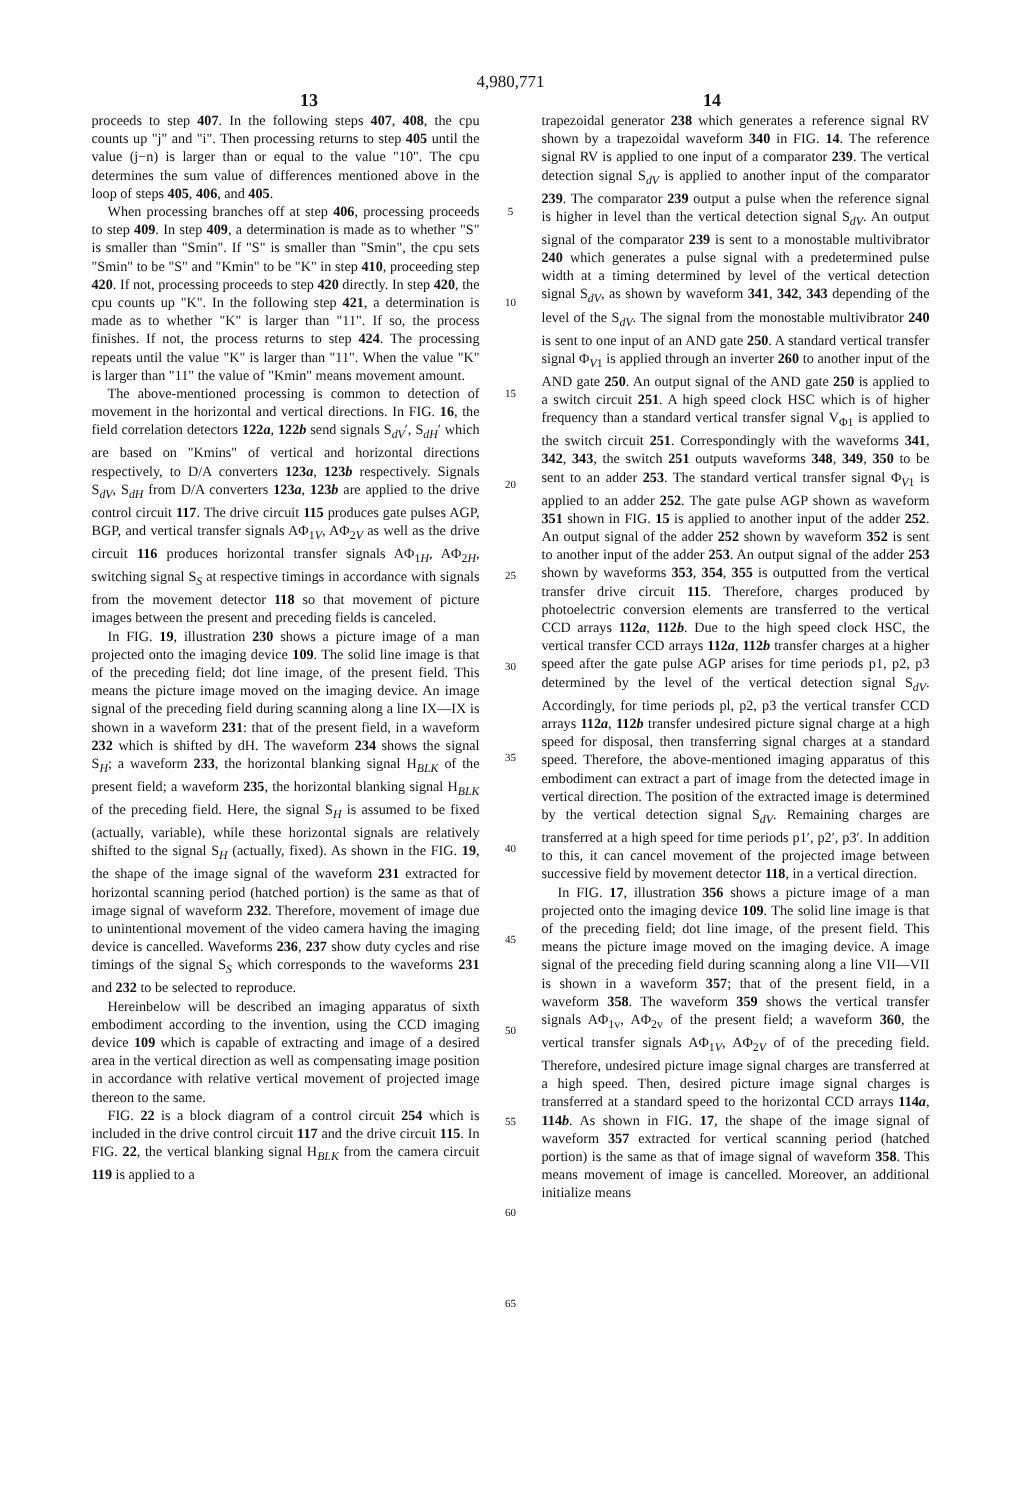4,980,771
13 14
proceeds to step 407. In the following steps 407, 408, the cpu counts up "j" and "i". Then processing returns to step 405 until the value (j−n) is larger than or equal to the value "10". The cpu determines the sum value of differences mentioned above in the loop of steps 405, 406, and 405.
When processing branches off at step 406, processing proceeds to step 409. In step 409, a determination is made as to whether "S" is smaller than "Smin". If "S" is smaller than "Smin", the cpu sets "Smin" to be "S" and "Kmin" to be "K" in step 410, proceeding step 420. If not, processing proceeds to step 420 directly. In step 420, the cpu counts up "K". In the following step 421, a determination is made as to whether "K" is larger than "11". If so, the process finishes. If not, the process returns to step 424. The processing repeats until the value "K" is larger than "11". When the value "K" is larger than "11" the value of "Kmin" means movement amount.
The above-mentioned processing is common to detection of movement in the horizontal and vertical directions. In FIG. 16, the field correlation detectors 122a, 122b send signals S<sub>dV</sub>′, S<sub>dH</sub>′ which are based on "Kmins" of vertical and horizontal directions respectively, to D/A converters 123a, 123b respectively. Signals S<sub>dV</sub>, S<sub>dH</sub> from D/A converters 123a, 123b are applied to the drive control circuit 117. The drive circuit 115 produces gate pulses AGP, BGP, and vertical transfer signals AΦ<sub>1V</sub>, AΦ<sub>2V</sub> as well as the drive circuit 116 produces horizontal transfer signals AΦ<sub>1H</sub>, AΦ<sub>2H</sub>, switching signal S<sub>S</sub> at respective timings in accordance with signals from the movement detector 118 so that movement of picture images between the present and preceding fields is canceled.
In FIG. 19, illustration 230 shows a picture image of a man projected onto the imaging device 109. The solid line image is that of the preceding field; dot line image, of the present field. This means the picture image moved on the imaging device. An image signal of the preceding field during scanning along a line IX—IX is shown in a waveform 231: that of the present field, in a waveform 232 which is shifted by dH. The waveform 234 shows the signal S<sub>H</sub>; a waveform 233, the horizontal blanking signal H<sub>BLK</sub> of the present field; a waveform 235, the horizontal blanking signal H<sub>BLK</sub> of the preceding field. Here, the signal S<sub>H</sub> is assumed to be fixed (actually, variable), while these horizontal signals are relatively shifted to the signal S<sub>H</sub> (actually, fixed). As shown in the FIG. 19, the shape of the image signal of the waveform 231 extracted for horizontal scanning period (hatched portion) is the same as that of image signal of waveform 232. Therefore, movement of image due to unintentional movement of the video camera having the imaging device is cancelled. Waveforms 236, 237 show duty cycles and rise timings of the signal S<sub>S</sub> which corresponds to the waveforms 231 and 232 to be selected to reproduce.
Hereinbelow will be described an imaging apparatus of sixth embodiment according to the invention, using the CCD imaging device 109 which is capable of extracting and image of a desired area in the vertical direction as well as compensating image position in accordance with relative vertical movement of projected image thereon to the same.
FIG. 22 is a block diagram of a control circuit 254 which is included in the drive control circuit 117 and the drive circuit 115. In FIG. 22, the vertical blanking signal H<sub>BLK</sub> from the camera circuit 119 is applied to a
5
10
15
20
25
30
35
40
45
50
55
60
65
trapezoidal generator 238 which generates a reference signal RV shown by a trapezoidal waveform 340 in FIG. 14. The reference signal RV is applied to one input of a comparator 239. The vertical detection signal S<sub>dV</sub> is applied to another input of the comparator 239. The comparator 239 output a pulse when the reference signal is higher in level than the vertical detection signal S<sub>dV</sub>. An output signal of the comparator 239 is sent to a monostable multivibrator 240 which generates a pulse signal with a predetermined pulse width at a timing determined by level of the vertical detection signal S<sub>dV</sub>, as shown by waveform 341, 342, 343 depending of the level of the S<sub>dV</sub>. The signal from the monostable multivibrator 240 is sent to one input of an AND gate 250. A standard vertical transfer signal Φ<sub>V1</sub> is applied through an inverter 260 to another input of the AND gate 250. An output signal of the AND gate 250 is applied to a switch circuit 251. A high speed clock HSC which is of higher frequency than a standard vertical transfer signal V<sub>Φ1</sub> is applied to the switch circuit 251. Correspondingly with the waveforms 341, 342, 343, the switch 251 outputs waveforms 348, 349, 350 to be sent to an adder 253. The standard vertical transfer signal Φ<sub>V1</sub> is applied to an adder 252. The gate pulse AGP shown as waveform 351 shown in FIG. 15 is applied to another input of the adder 252. An output signal of the adder 252 shown by waveform 352 is sent to another input of the adder 253. An output signal of the adder 253 shown by waveforms 353, 354, 355 is outputted from the vertical transfer drive circuit 115. Therefore, charges produced by photoelectric conversion elements are transferred to the vertical CCD arrays 112a, 112b. Due to the high speed clock HSC, the vertical transfer CCD arrays 112a, 112b transfer charges at a higher speed after the gate pulse AGP arises for time periods p1, p2, p3 determined by the level of the vertical detection signal S<sub>dV</sub>. Accordingly, for time periods pl, p2, p3 the vertical transfer CCD arrays 112a, 112b transfer undesired picture signal charge at a high speed for disposal, then transferring signal charges at a standard speed. Therefore, the above-mentioned imaging apparatus of this embodiment can extract a part of image from the detected image in vertical direction. The position of the extracted image is determined by the vertical detection signal S<sub>dV</sub>. Remaining charges are transferred at a high speed for time periods p1′, p2′, p3′. In addition to this, it can cancel movement of the projected image between successive field by movement detector 118, in a vertical direction.
In FIG. 17, illustration 356 shows a picture image of a man projected onto the imaging device 109. The solid line image is that of the preceding field; dot line image, of the present field. This means the picture image moved on the imaging device. A image signal of the preceding field during scanning along a line VII—VII is shown in a waveform 357; that of the present field, in a waveform 358. The waveform 359 shows the vertical transfer signals AΦ<sub>1v</sub>, AΦ<sub>2v</sub> of the present field; a waveform 360, the vertical transfer signals AΦ<sub>1V</sub>, AΦ<sub>2V</sub> of of the preceding field. Therefore, undesired picture image signal charges are transferred at a high speed. Then, desired picture image signal charges is transferred at a standard speed to the horizontal CCD arrays 114a, 114b. As shown in FIG. 17, the shape of the image signal of waveform 357 extracted for vertical scanning period (hatched portion) is the same as that of image signal of waveform 358. This means movement of image is cancelled. Moreover, an additional initialize means